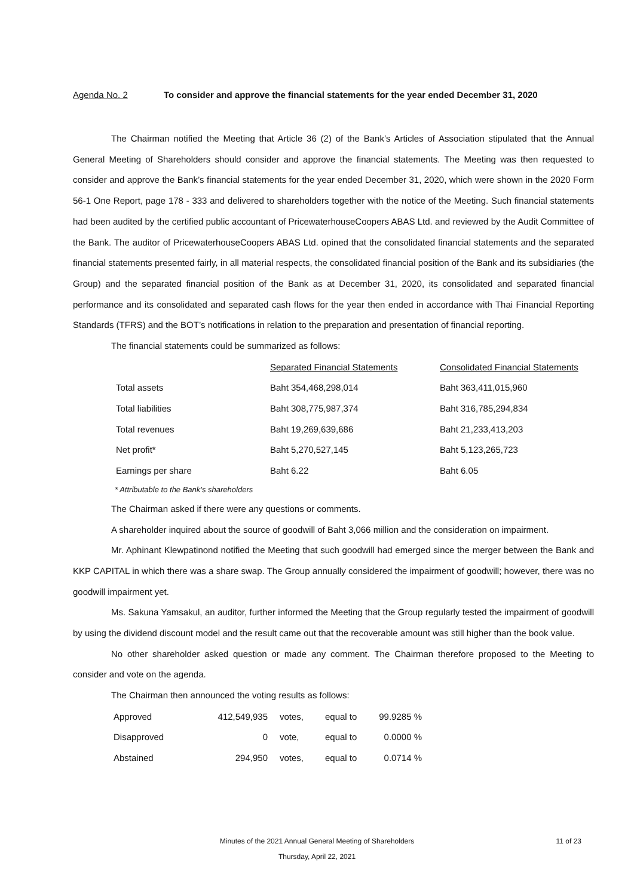Agenda No. 2 To consider and approve the financial statements for the year ended December 31, 2020
The Chairman notified the Meeting that Article 36 (2) of the Bank’s Articles of Association stipulated that the Annual General Meeting of Shareholders should consider and approve the financial statements. The Meeting was then requested to consider and approve the Bank’s financial statements for the year ended December 31, 2020, which were shown in the 2020 Form 56-1 One Report, page 178 - 333 and delivered to shareholders together with the notice of the Meeting. Such financial statements had been audited by the certified public accountant of PricewaterhouseCoopers ABAS Ltd. and reviewed by the Audit Committee of the Bank. The auditor of PricewaterhouseCoopers ABAS Ltd. opined that the consolidated financial statements and the separated financial statements presented fairly, in all material respects, the consolidated financial position of the Bank and its subsidiaries (the Group) and the separated financial position of the Bank as at December 31, 2020, its consolidated and separated financial performance and its consolidated and separated cash flows for the year then ended in accordance with Thai Financial Reporting Standards (TFRS) and the BOT’s notifications in relation to the preparation and presentation of financial reporting.
The financial statements could be summarized as follows:
| | Separated Financial Statements | Consolidated Financial Statements |
| Total assets | Baht 354,468,298,014 | Baht 363,411,015,960 |
| Total liabilities | Baht 308,775,987,374 | Baht 316,785,294,834 |
| Total revenues | Baht 19,269,639,686 | Baht 21,233,413,203 |
| Net profit* | Baht 5,270,527,145 | Baht 5,123,265,723 |
| Earnings per share | Baht 6.22 | Baht 6.05 |
* Attributable to the Bank’s shareholders
The Chairman asked if there were any questions or comments.
A shareholder inquired about the source of goodwill of Baht 3,066 million and the consideration on impairment.
Mr. Aphinant Klewpatinond notified the Meeting that such goodwill had emerged since the merger between the Bank and KKP CAPITAL in which there was a share swap. The Group annually considered the impairment of goodwill; however, there was no goodwill impairment yet.
Ms. Sakuna Yamsakul, an auditor, further informed the Meeting that the Group regularly tested the impairment of goodwill by using the dividend discount model and the result came out that the recoverable amount was still higher than the book value.
No other shareholder asked question or made any comment. The Chairman therefore proposed to the Meeting to consider and vote on the agenda.
The Chairman then announced the voting results as follows:
| Approved | 412,549,935 | votes, | equal to | 99.9285 % |
| Disapproved | 0 | vote, | equal to | 0.0000 % |
| Abstained | 294,950 | votes, | equal to | 0.0714 % |
Minutes of the 2021 Annual General Meeting of Shareholders
Thursday, April 22, 2021
11 of 23